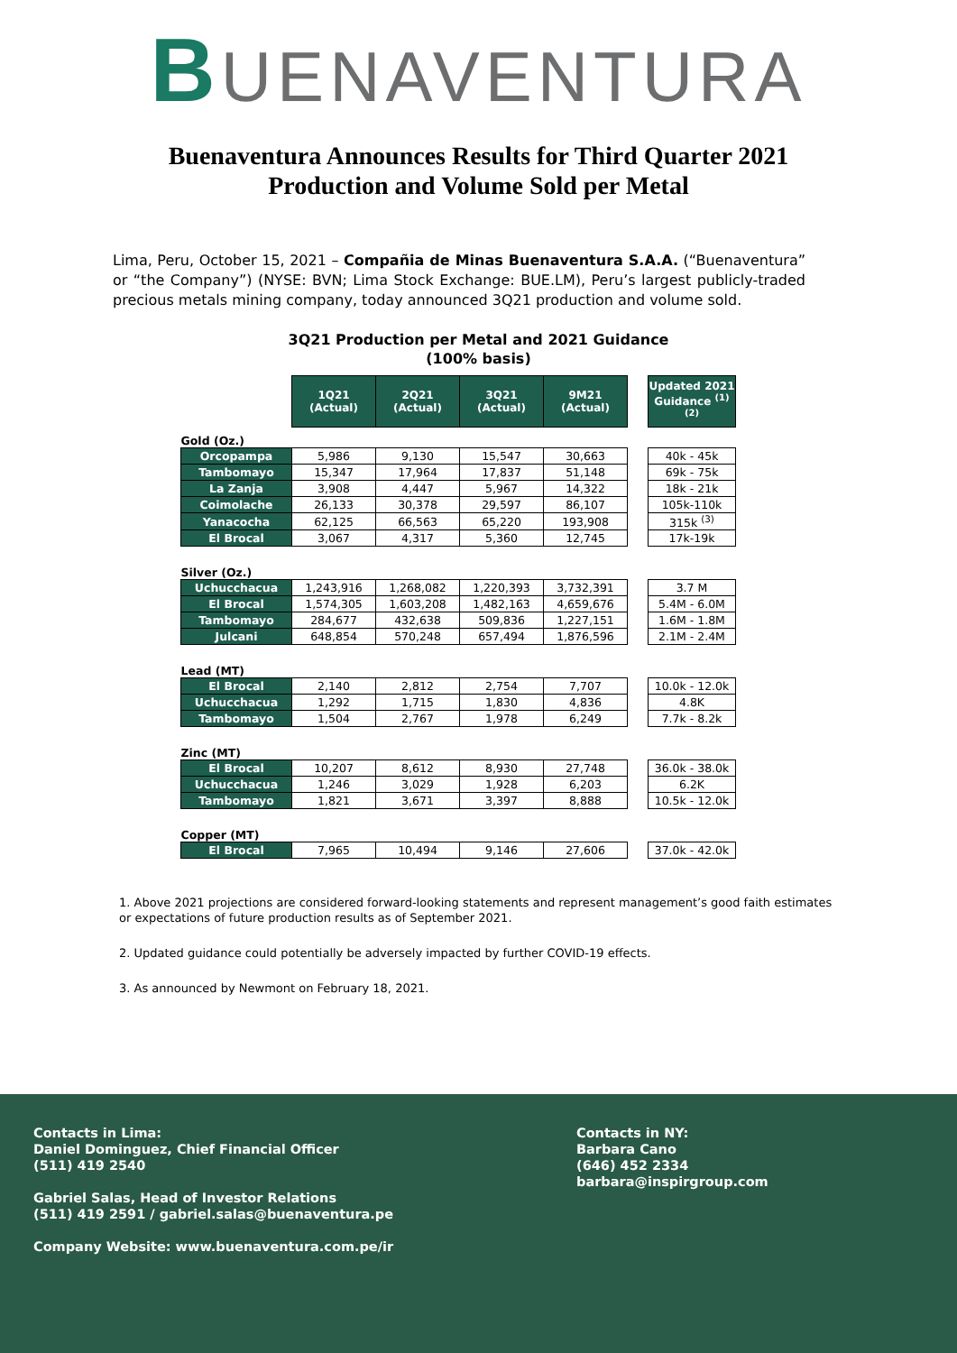BUENAVENTURA
Buenaventura Announces Results for Third Quarter 2021
Production and Volume Sold per Metal
Lima, Peru, October 15, 2021 – Compañia de Minas Buenaventura S.A.A. (“Buenaventura” or “the Company”) (NYSE: BVN; Lima Stock Exchange: BUE.LM), Peru’s largest publicly-traded precious metals mining company, today announced 3Q21 production and volume sold.
3Q21 Production per Metal and 2021 Guidance
(100% basis)
| | 1Q21 (Actual) | 2Q21 (Actual) | 3Q21 (Actual) | 9M21 (Actual) | | Updated 2021 Guidance <sup>(1) (2)</sup> |
| Gold (Oz.) | | | | | | |
| Orcopampa | 5,986 | 9,130 | 15,547 | 30,663 | | 40k - 45k |
| Tambomayo | 15,347 | 17,964 | 17,837 | 51,148 | | 69k - 75k |
| La Zanja | 3,908 | 4,447 | 5,967 | 14,322 | | 18k - 21k |
| Coimolache | 26,133 | 30,378 | 29,597 | 86,107 | | 105k-110k |
| Yanacocha | 62,125 | 66,563 | 65,220 | 193,908 | | 315k <sup>(3)</sup> |
| El Brocal | 3,067 | 4,317 | 5,360 | 12,745 | | 17k-19k |
| Silver (Oz.) | | | | | | |
| Uchucchacua | 1,243,916 | 1,268,082 | 1,220,393 | 3,732,391 | | 3.7 M |
| El Brocal | 1,574,305 | 1,603,208 | 1,482,163 | 4,659,676 | | 5.4M - 6.0M |
| Tambomayo | 284,677 | 432,638 | 509,836 | 1,227,151 | | 1.6M - 1.8M |
| Julcani | 648,854 | 570,248 | 657,494 | 1,876,596 | | 2.1M - 2.4M |
| Lead (MT) | | | | | | |
| El Brocal | 2,140 | 2,812 | 2,754 | 7,707 | | 10.0k - 12.0k |
| Uchucchacua | 1,292 | 1,715 | 1,830 | 4,836 | | 4.8K |
| Tambomayo | 1,504 | 2,767 | 1,978 | 6,249 | | 7.7k - 8.2k |
| Zinc (MT) | | | | | | |
| El Brocal | 10,207 | 8,612 | 8,930 | 27,748 | | 36.0k - 38.0k |
| Uchucchacua | 1,246 | 3,029 | 1,928 | 6,203 | | 6.2K |
| Tambomayo | 1,821 | 3,671 | 3,397 | 8,888 | | 10.5k - 12.0k |
| Copper (MT) | | | | | | |
| El Brocal | 7,965 | 10,494 | 9,146 | 27,606 | | 37.0k - 42.0k |
1. Above 2021 projections are considered forward-looking statements and represent management’s good faith estimates or expectations of future production results as of September 2021.
2. Updated guidance could potentially be adversely impacted by further COVID-19 effects.
3. As announced by Newmont on February 18, 2021.
Contacts in Lima:
Daniel Dominguez, Chief Financial Officer
(511) 419 2540
Gabriel Salas, Head of Investor Relations
(511) 419 2591 / gabriel.salas@buenaventura.pe
Company Website: www.buenaventura.com.pe/ir
Contacts in NY:
Barbara Cano
(646) 452 2334
barbara@inspirgroup.com